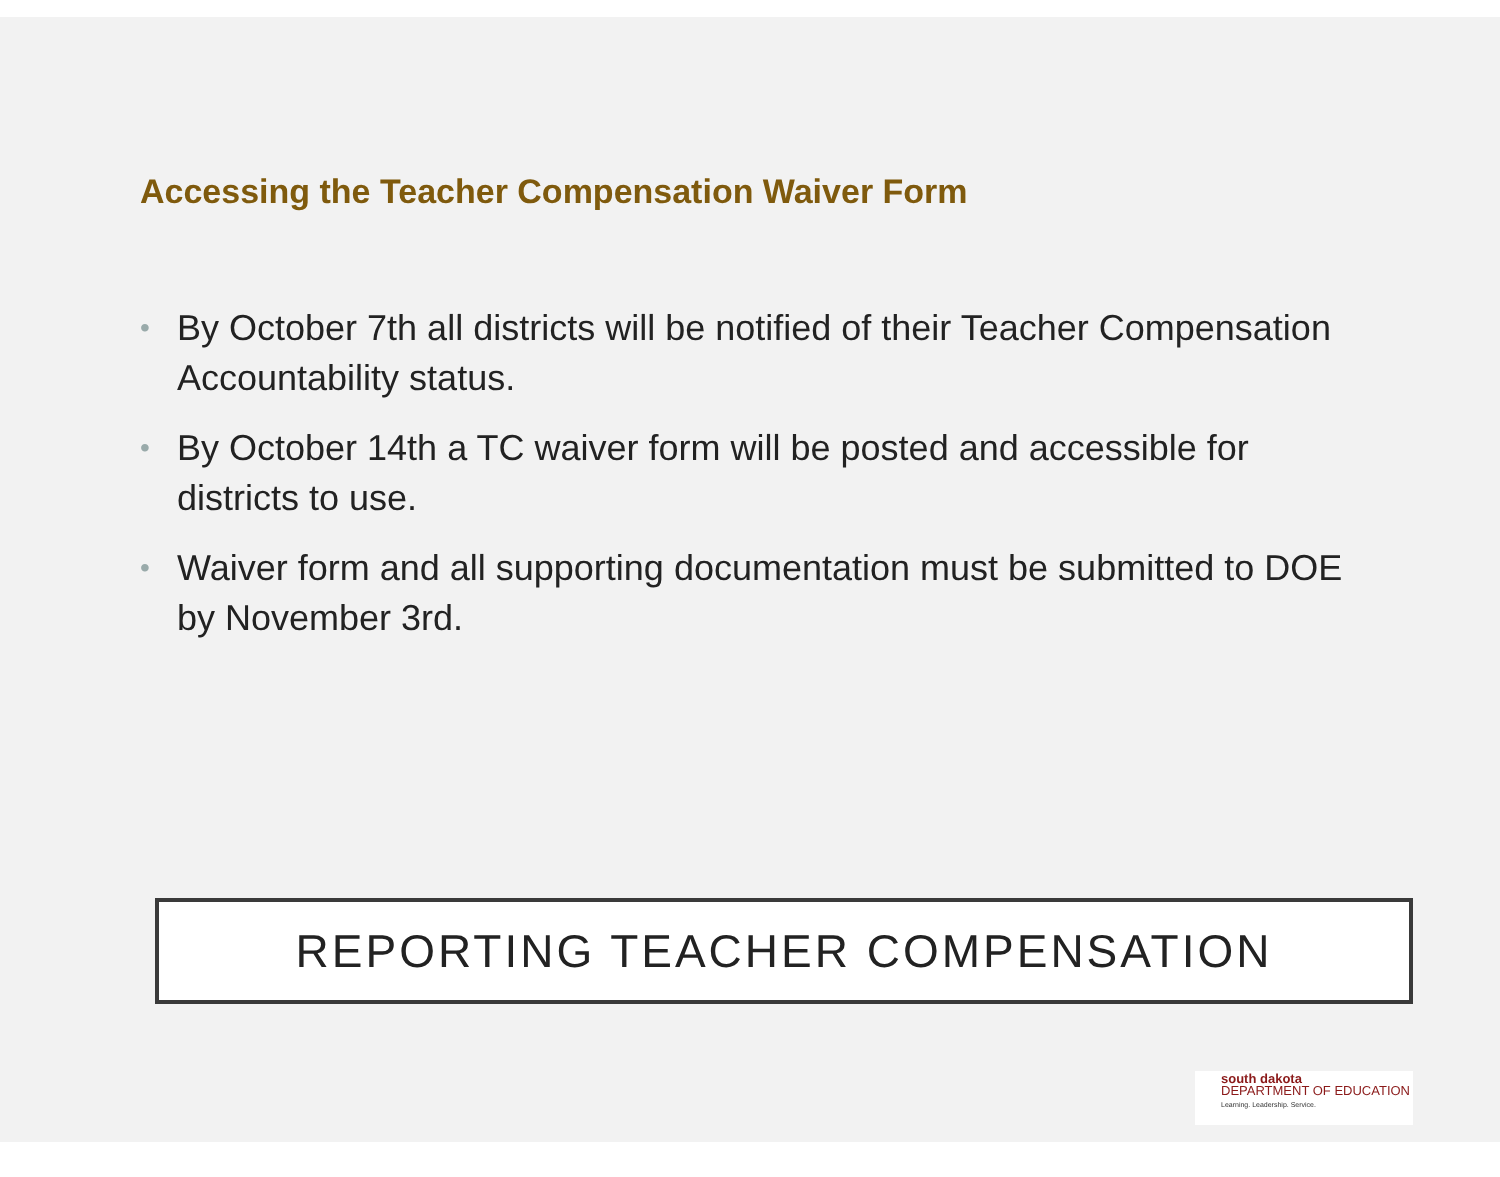Accessing the Teacher Compensation Waiver Form
• By October 7th all districts will be notified of their Teacher Compensation Accountability status.
• By October 14th a TC waiver form will be posted and accessible for districts to use.
• Waiver form and all supporting documentation must be submitted to DOE by November 3rd.
REPORTING TEACHER COMPENSATION
south dakota
DEPARTMENT OF EDUCATION
Learning. Leadership. Service.